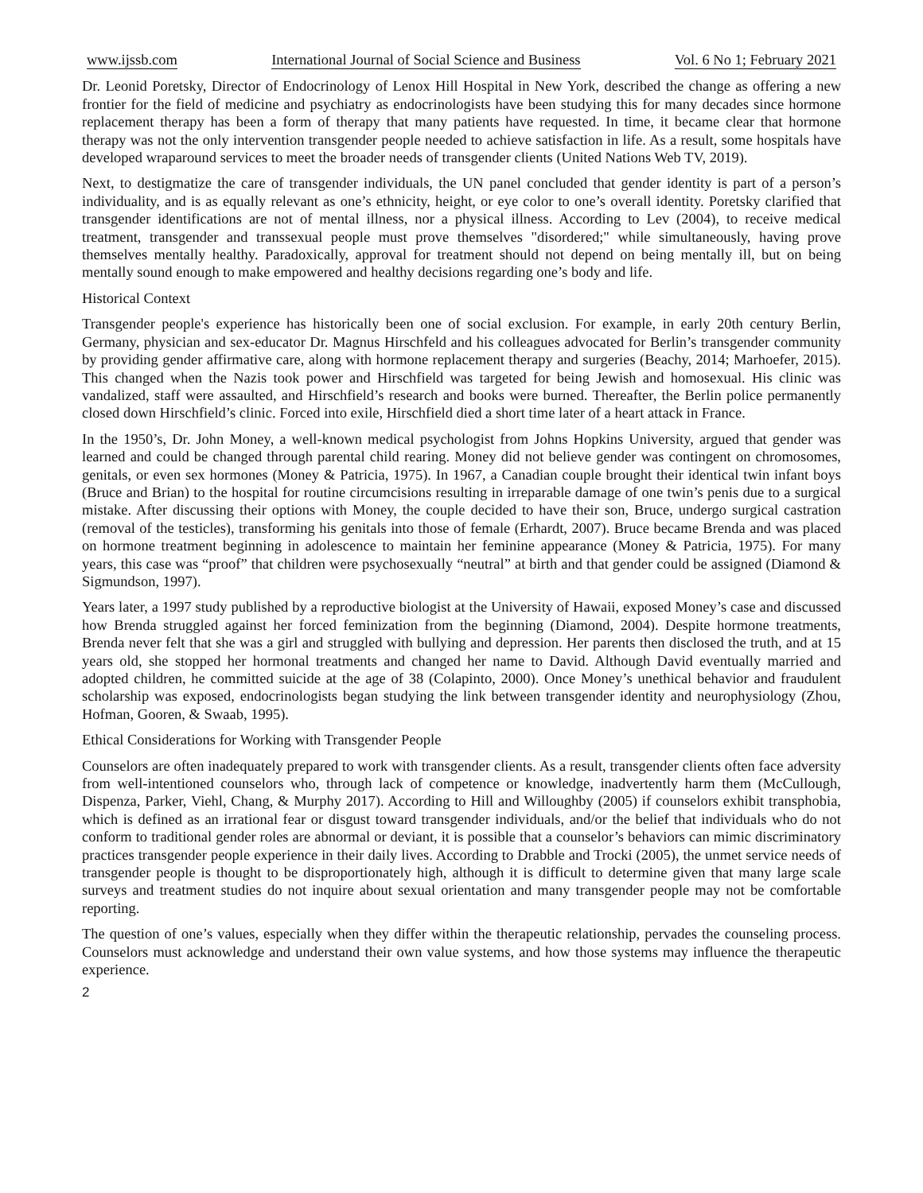www.ijssb.com International Journal of Social Science and Business Vol. 6 No 1; February 2021
Dr. Leonid Poretsky, Director of Endocrinology of Lenox Hill Hospital in New York, described the change as offering a new frontier for the field of medicine and psychiatry as endocrinologists have been studying this for many decades since hormone replacement therapy has been a form of therapy that many patients have requested. In time, it became clear that hormone therapy was not the only intervention transgender people needed to achieve satisfaction in life. As a result, some hospitals have developed wraparound services to meet the broader needs of transgender clients (United Nations Web TV, 2019).
Next, to destigmatize the care of transgender individuals, the UN panel concluded that gender identity is part of a person’s individuality, and is as equally relevant as one’s ethnicity, height, or eye color to one’s overall identity. Poretsky clarified that transgender identifications are not of mental illness, nor a physical illness. According to Lev (2004), to receive medical treatment, transgender and transsexual people must prove themselves "disordered;" while simultaneously, having prove themselves mentally healthy. Paradoxically, approval for treatment should not depend on being mentally ill, but on being mentally sound enough to make empowered and healthy decisions regarding one’s body and life.
Historical Context
Transgender people's experience has historically been one of social exclusion. For example, in early 20th century Berlin, Germany, physician and sex-educator Dr. Magnus Hirschfeld and his colleagues advocated for Berlin’s transgender community by providing gender affirmative care, along with hormone replacement therapy and surgeries (Beachy, 2014; Marhoefer, 2015). This changed when the Nazis took power and Hirschfield was targeted for being Jewish and homosexual. His clinic was vandalized, staff were assaulted, and Hirschfield’s research and books were burned. Thereafter, the Berlin police permanently closed down Hirschfield’s clinic. Forced into exile, Hirschfield died a short time later of a heart attack in France.
In the 1950’s, Dr. John Money, a well-known medical psychologist from Johns Hopkins University, argued that gender was learned and could be changed through parental child rearing. Money did not believe gender was contingent on chromosomes, genitals, or even sex hormones (Money & Patricia, 1975). In 1967, a Canadian couple brought their identical twin infant boys (Bruce and Brian) to the hospital for routine circumcisions resulting in irreparable damage of one twin’s penis due to a surgical mistake. After discussing their options with Money, the couple decided to have their son, Bruce, undergo surgical castration (removal of the testicles), transforming his genitals into those of female (Erhardt, 2007). Bruce became Brenda and was placed on hormone treatment beginning in adolescence to maintain her feminine appearance (Money & Patricia, 1975). For many years, this case was “proof” that children were psychosexually “neutral” at birth and that gender could be assigned (Diamond & Sigmundson, 1997).
Years later, a 1997 study published by a reproductive biologist at the University of Hawaii, exposed Money’s case and discussed how Brenda struggled against her forced feminization from the beginning (Diamond, 2004). Despite hormone treatments, Brenda never felt that she was a girl and struggled with bullying and depression. Her parents then disclosed the truth, and at 15 years old, she stopped her hormonal treatments and changed her name to David. Although David eventually married and adopted children, he committed suicide at the age of 38 (Colapinto, 2000). Once Money’s unethical behavior and fraudulent scholarship was exposed, endocrinologists began studying the link between transgender identity and neurophysiology (Zhou, Hofman, Gooren, & Swaab, 1995).
Ethical Considerations for Working with Transgender People
Counselors are often inadequately prepared to work with transgender clients. As a result, transgender clients often face adversity from well-intentioned counselors who, through lack of competence or knowledge, inadvertently harm them (McCullough, Dispenza, Parker, Viehl, Chang, & Murphy 2017). According to Hill and Willoughby (2005) if counselors exhibit transphobia, which is defined as an irrational fear or disgust toward transgender individuals, and/or the belief that individuals who do not conform to traditional gender roles are abnormal or deviant, it is possible that a counselor’s behaviors can mimic discriminatory practices transgender people experience in their daily lives. According to Drabble and Trocki (2005), the unmet service needs of transgender people is thought to be disproportionately high, although it is difficult to determine given that many large scale surveys and treatment studies do not inquire about sexual orientation and many transgender people may not be comfortable reporting.
The question of one’s values, especially when they differ within the therapeutic relationship, pervades the counseling process. Counselors must acknowledge and understand their own value systems, and how those systems may influence the therapeutic experience.
2